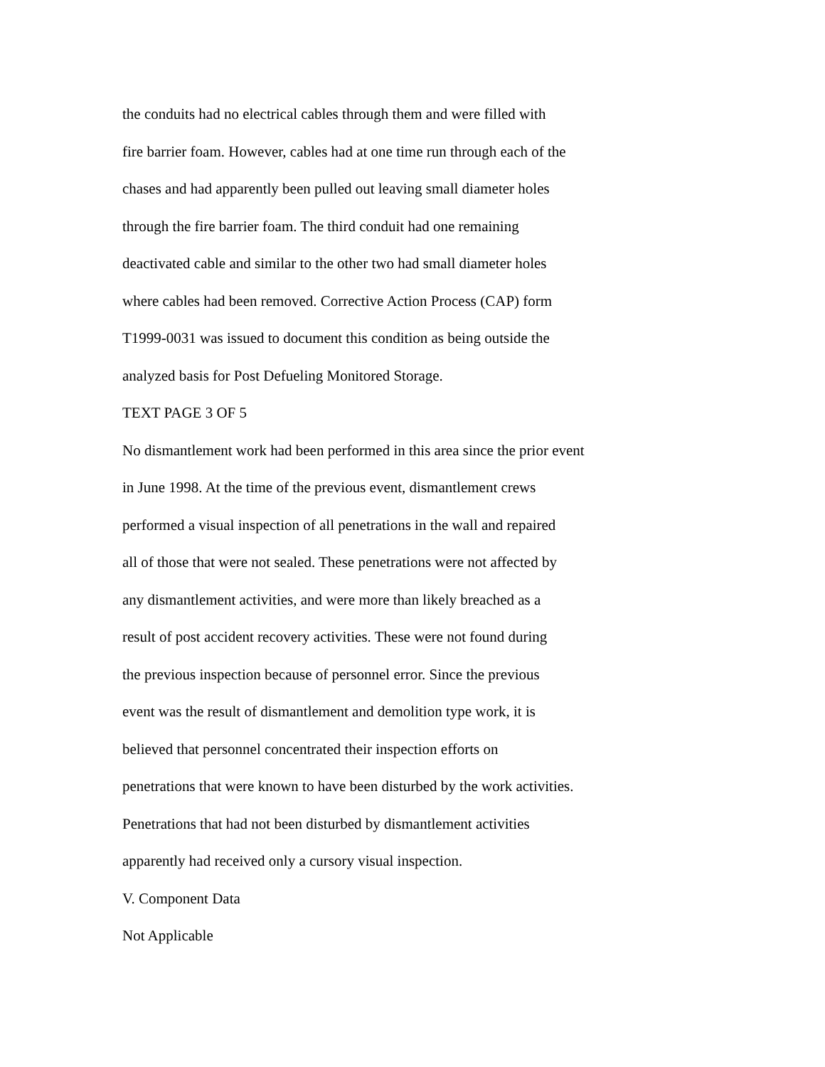the conduits had no electrical cables through them and were filled with
fire barrier foam. However, cables had at one time run through each of the
chases and had apparently been pulled out leaving small diameter holes
through the fire barrier foam. The third conduit had one remaining
deactivated cable and similar to the other two had small diameter holes
where cables had been removed. Corrective Action Process (CAP) form
T1999-0031 was issued to document this condition as being outside the
analyzed basis for Post Defueling Monitored Storage.
TEXT PAGE 3 OF 5
No dismantlement work had been performed in this area since the prior event
in June 1998. At the time of the previous event, dismantlement crews
performed a visual inspection of all penetrations in the wall and repaired
all of those that were not sealed. These penetrations were not affected by
any dismantlement activities, and were more than likely breached as a
result of post accident recovery activities. These were not found during
the previous inspection because of personnel error. Since the previous
event was the result of dismantlement and demolition type work, it is
believed that personnel concentrated their inspection efforts on
penetrations that were known to have been disturbed by the work activities.
Penetrations that had not been disturbed by dismantlement activities
apparently had received only a cursory visual inspection.
V. Component Data
Not Applicable